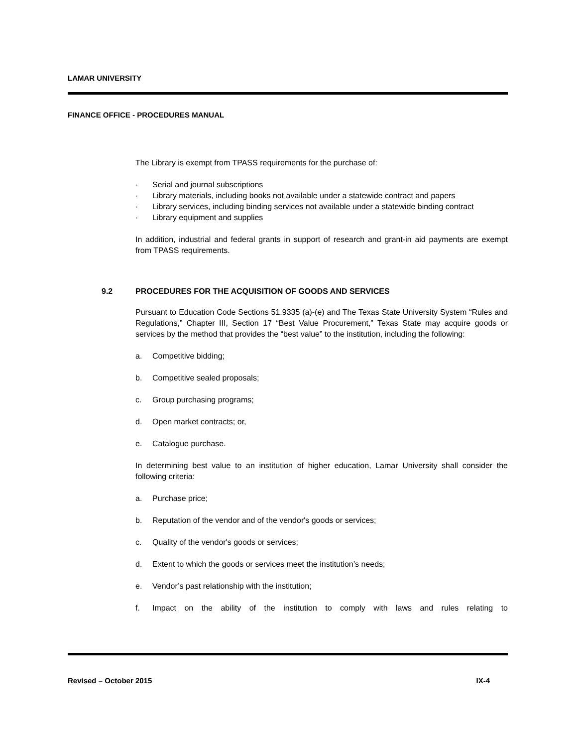LAMAR UNIVERSITY
FINANCE OFFICE - PROCEDURES MANUAL
The Library is exempt from TPASS requirements for the purchase of:
· Serial and journal subscriptions
· Library materials, including books not available under a statewide contract and papers
· Library services, including binding services not available under a statewide binding contract
· Library equipment and supplies
In addition, industrial and federal grants in support of research and grant-in aid payments are exempt from TPASS requirements.
9.2 PROCEDURES FOR THE ACQUISITION OF GOODS AND SERVICES
Pursuant to Education Code Sections 51.9335 (a)-(e) and The Texas State University System “Rules and Regulations,” Chapter III, Section 17 “Best Value Procurement,” Texas State may acquire goods or services by the method that provides the “best value” to the institution, including the following:
a. Competitive bidding;
b. Competitive sealed proposals;
c. Group purchasing programs;
d. Open market contracts; or,
e. Catalogue purchase.
In determining best value to an institution of higher education, Lamar University shall consider the following criteria:
a. Purchase price;
b. Reputation of the vendor and of the vendor's goods or services;
c. Quality of the vendor's goods or services;
d. Extent to which the goods or services meet the institution’s needs;
e. Vendor’s past relationship with the institution;
f. Impact on the ability of the institution to comply with laws and rules relating to
Revised – October 2015 IX-4